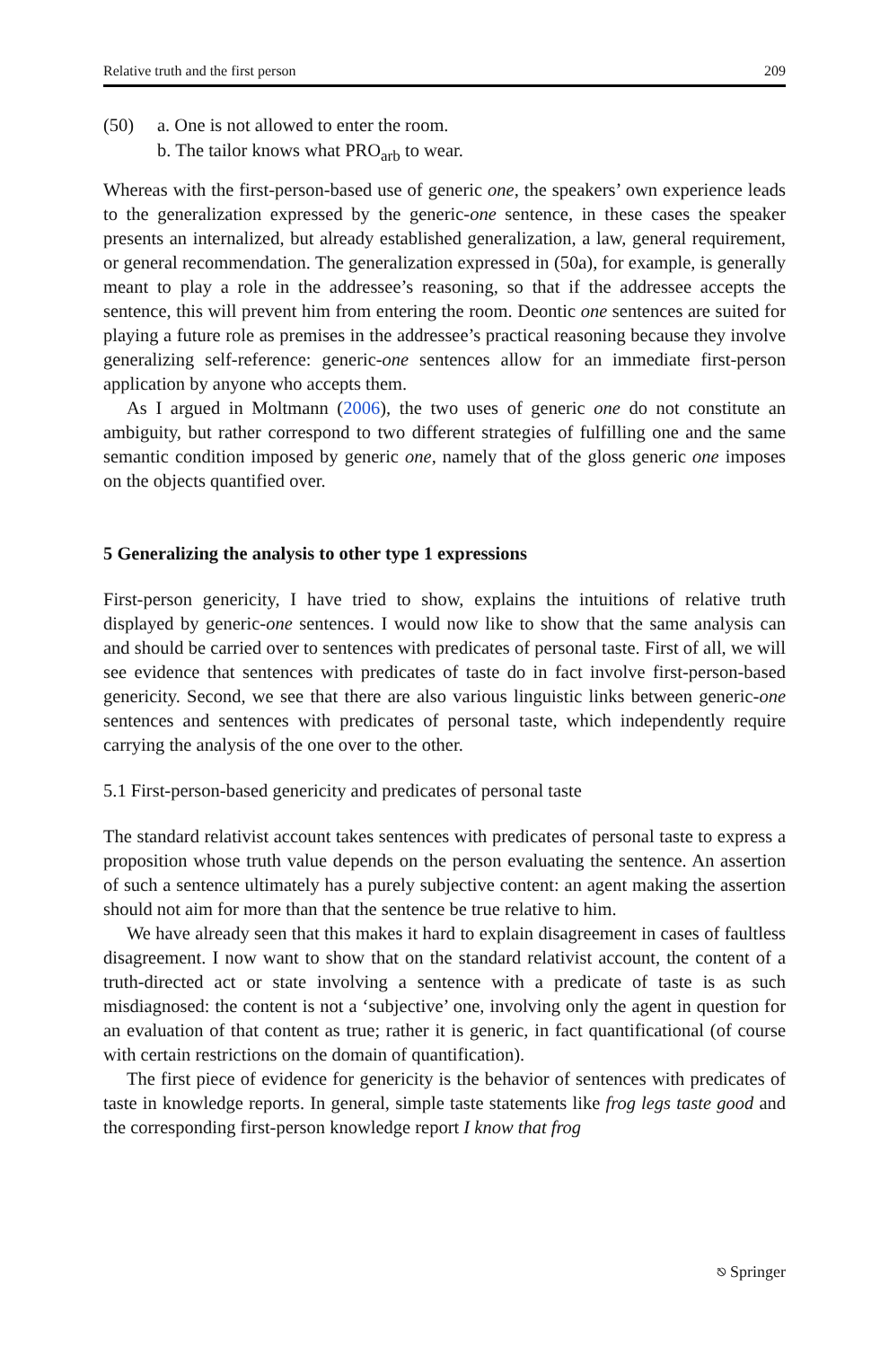Relative truth and the first person 209
(50) a. One is not allowed to enter the room.
b. The tailor knows what PRO<sub>arb</sub> to wear.
Whereas with the first-person-based use of generic one, the speakers’ own experience leads to the generalization expressed by the generic-one sentence, in these cases the speaker presents an internalized, but already established general­ization, a law, general requirement, or general recommendation. The generalization expressed in (50a), for example, is generally meant to play a role in the addressee’s reasoning, so that if the addressee accepts the sentence, this will prevent him from entering the room. Deontic one sentences are suited for playing a future role as premises in the addressee’s practical reasoning because they involve generalizing self-reference: generic-one sentences allow for an immediate first-person applica­tion by anyone who accepts them.
As I argued in Moltmann (2006), the two uses of generic one do not constitute an ambiguity, but rather correspond to two different strategies of fulfilling one and the same semantic condition imposed by generic one, namely that of the gloss generic one imposes on the objects quantified over.
5 Generalizing the analysis to other type 1 expressions
First-person genericity, I have tried to show, explains the intuitions of relative truth displayed by generic-one sentences. I would now like to show that the same analysis can and should be carried over to sentences with predicates of personal taste. First of all, we will see evidence that sentences with predicates of taste do in fact involve first-person-based genericity. Second, we see that there are also various linguistic links between generic-one sentences and sentences with predicates of personal taste, which independently require carrying the analysis of the one over to the other.
5.1 First-person-based genericity and predicates of personal taste
The standard relativist account takes sentences with predicates of personal taste to express a proposition whose truth value depends on the person evaluating the sentence. An assertion of such a sentence ultimately has a purely subjective content: an agent making the assertion should not aim for more than that the sentence be true relative to him.
We have already seen that this makes it hard to explain disagreement in cases of faultless disagreement. I now want to show that on the standard relativist account, the content of a truth-directed act or state involving a sentence with a predicate of taste is as such misdiagnosed: the content is not a ‘subjective’ one, involving only the agent in question for an evaluation of that content as true; rather it is generic, in fact quantificational (of course with certain restrictions on the domain of quantification).
The first piece of evidence for genericity is the behavior of sentences with predicates of taste in knowledge reports. In general, simple taste statements like frog legs taste good and the corresponding first-person knowledge report I know that frog
⎋ Springer